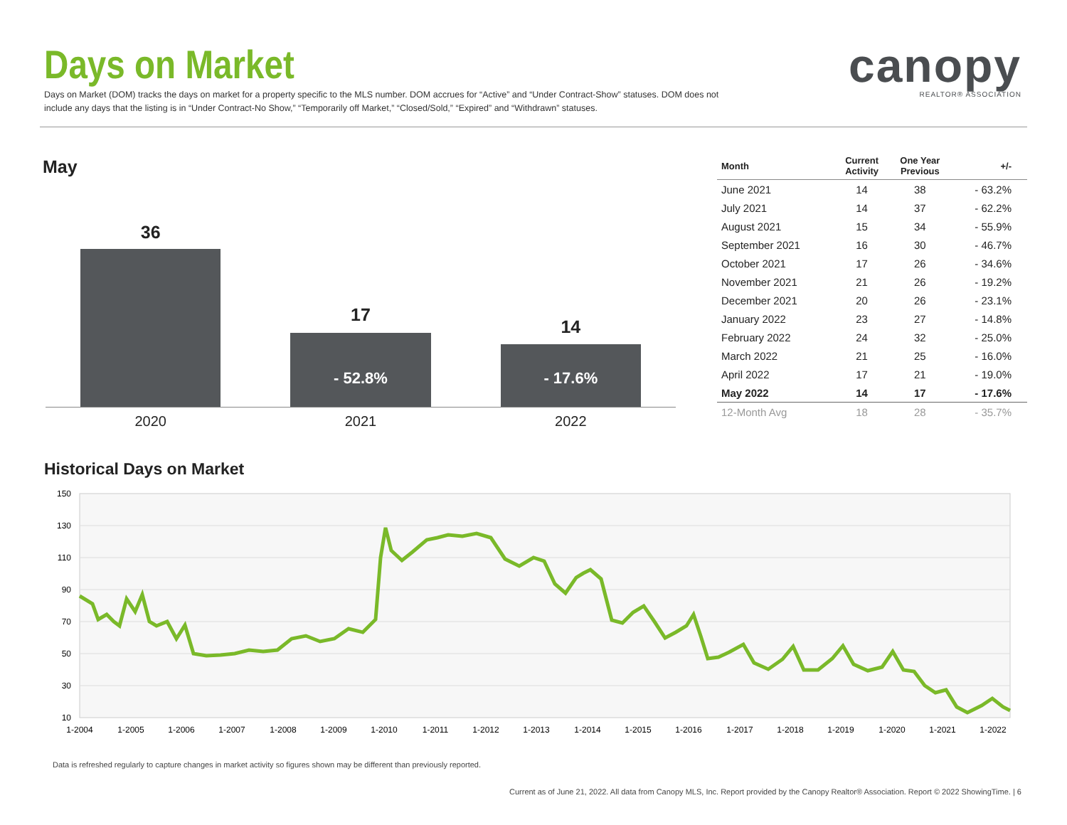Days on Market
Days on Market (DOM) tracks the days on market for a property specific to the MLS number. DOM accrues for “Active” and “Under Contract-Show” statuses. DOM does not include any days that the listing is in “Under Contract-No Show,” “Temporarily off Market,” “Closed/Sold,” “Expired” and “Withdrawn” statuses.
canopy
REALTOR® ASSOCIATION
May
36
2020
17
- 52.8%
2021
14
- 17.6%
2022
| Month | Current Activity | One Year Previous | +/- |
| --- | --- | --- | --- |
| June 2021 | 14 | 38 | - 63.2% |
| July 2021 | 14 | 37 | - 62.2% |
| August 2021 | 15 | 34 | - 55.9% |
| September 2021 | 16 | 30 | - 46.7% |
| October 2021 | 17 | 26 | - 34.6% |
| November 2021 | 21 | 26 | - 19.2% |
| December 2021 | 20 | 26 | - 23.1% |
| January 2022 | 23 | 27 | - 14.8% |
| February 2022 | 24 | 32 | - 25.0% |
| March 2022 | 21 | 25 | - 16.0% |
| April 2022 | 17 | 21 | - 19.0% |
| May 2022 | 14 | 17 | - 17.6% |
| 12-Month Avg | 18 | 28 | - 35.7% |
Historical Days on Market
150
130
110
90
70
50
30
10
1-2004
1-2005
1-2006
1-2007
1-2008
1-2009
1-2010
1-2011
1-2012
1-2013
1-2014
1-2015
1-2016
1-2017
1-2018
1-2019
1-2020
1-2021
1-2022
Data is refreshed regularly to capture changes in market activity so figures shown may be different than previously reported.
Current as of June 21, 2022. All data from Canopy MLS, Inc. Report provided by the Canopy Realtor® Association. Report © 2022 ShowingTime. | 6